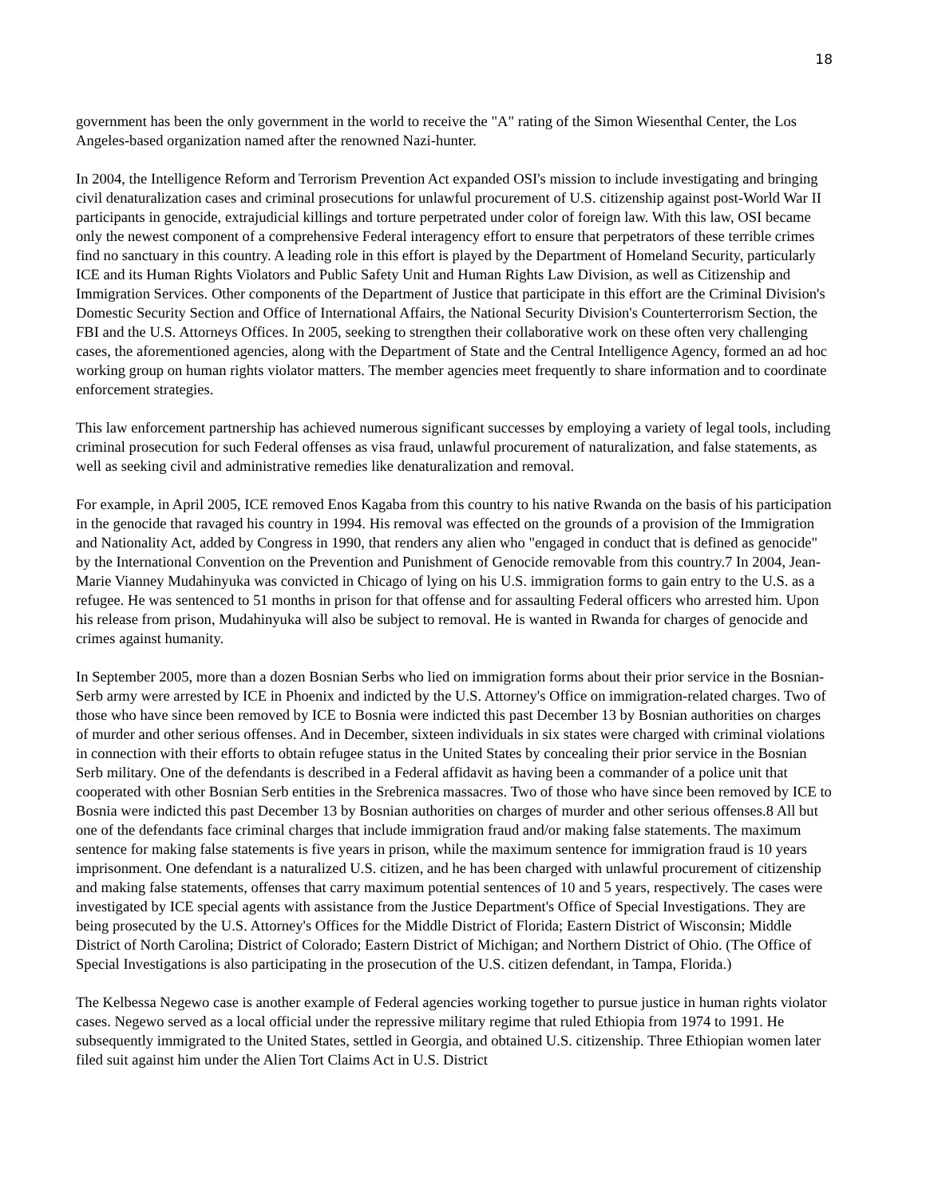18
government has been the only government in the world to receive the "A" rating of the Simon Wiesenthal Center, the Los Angeles-based organization named after the renowned Nazi-hunter.
In 2004, the Intelligence Reform and Terrorism Prevention Act expanded OSI's mission to include investigating and bringing civil denaturalization cases and criminal prosecutions for unlawful procurement of U.S. citizenship against post-World War II participants in genocide, extrajudicial killings and torture perpetrated under color of foreign law. With this law, OSI became only the newest component of a comprehensive Federal interagency effort to ensure that perpetrators of these terrible crimes find no sanctuary in this country. A leading role in this effort is played by the Department of Homeland Security, particularly ICE and its Human Rights Violators and Public Safety Unit and Human Rights Law Division, as well as Citizenship and Immigration Services. Other components of the Department of Justice that participate in this effort are the Criminal Division's Domestic Security Section and Office of International Affairs, the National Security Division's Counterterrorism Section, the FBI and the U.S. Attorneys Offices. In 2005, seeking to strengthen their collaborative work on these often very challenging cases, the aforementioned agencies, along with the Department of State and the Central Intelligence Agency, formed an ad hoc working group on human rights violator matters. The member agencies meet frequently to share information and to coordinate enforcement strategies.
This law enforcement partnership has achieved numerous significant successes by employing a variety of legal tools, including criminal prosecution for such Federal offenses as visa fraud, unlawful procurement of naturalization, and false statements, as well as seeking civil and administrative remedies like denaturalization and removal.
For example, in April 2005, ICE removed Enos Kagaba from this country to his native Rwanda on the basis of his participation in the genocide that ravaged his country in 1994. His removal was effected on the grounds of a provision of the Immigration and Nationality Act, added by Congress in 1990, that renders any alien who "engaged in conduct that is defined as genocide" by the International Convention on the Prevention and Punishment of Genocide removable from this country.7 In 2004, Jean-Marie Vianney Mudahinyuka was convicted in Chicago of lying on his U.S. immigration forms to gain entry to the U.S. as a refugee. He was sentenced to 51 months in prison for that offense and for assaulting Federal officers who arrested him. Upon his release from prison, Mudahinyuka will also be subject to removal. He is wanted in Rwanda for charges of genocide and crimes against humanity.
In September 2005, more than a dozen Bosnian Serbs who lied on immigration forms about their prior service in the Bosnian-Serb army were arrested by ICE in Phoenix and indicted by the U.S. Attorney's Office on immigration-related charges. Two of those who have since been removed by ICE to Bosnia were indicted this past December 13 by Bosnian authorities on charges of murder and other serious offenses. And in December, sixteen individuals in six states were charged with criminal violations in connection with their efforts to obtain refugee status in the United States by concealing their prior service in the Bosnian Serb military. One of the defendants is described in a Federal affidavit as having been a commander of a police unit that cooperated with other Bosnian Serb entities in the Srebrenica massacres. Two of those who have since been removed by ICE to Bosnia were indicted this past December 13 by Bosnian authorities on charges of murder and other serious offenses.8 All but one of the defendants face criminal charges that include immigration fraud and/or making false statements. The maximum sentence for making false statements is five years in prison, while the maximum sentence for immigration fraud is 10 years imprisonment. One defendant is a naturalized U.S. citizen, and he has been charged with unlawful procurement of citizenship and making false statements, offenses that carry maximum potential sentences of 10 and 5 years, respectively. The cases were investigated by ICE special agents with assistance from the Justice Department's Office of Special Investigations. They are being prosecuted by the U.S. Attorney's Offices for the Middle District of Florida; Eastern District of Wisconsin; Middle District of North Carolina; District of Colorado; Eastern District of Michigan; and Northern District of Ohio. (The Office of Special Investigations is also participating in the prosecution of the U.S. citizen defendant, in Tampa, Florida.)
The Kelbessa Negewo case is another example of Federal agencies working together to pursue justice in human rights violator cases. Negewo served as a local official under the repressive military regime that ruled Ethiopia from 1974 to 1991. He subsequently immigrated to the United States, settled in Georgia, and obtained U.S. citizenship. Three Ethiopian women later filed suit against him under the Alien Tort Claims Act in U.S. District